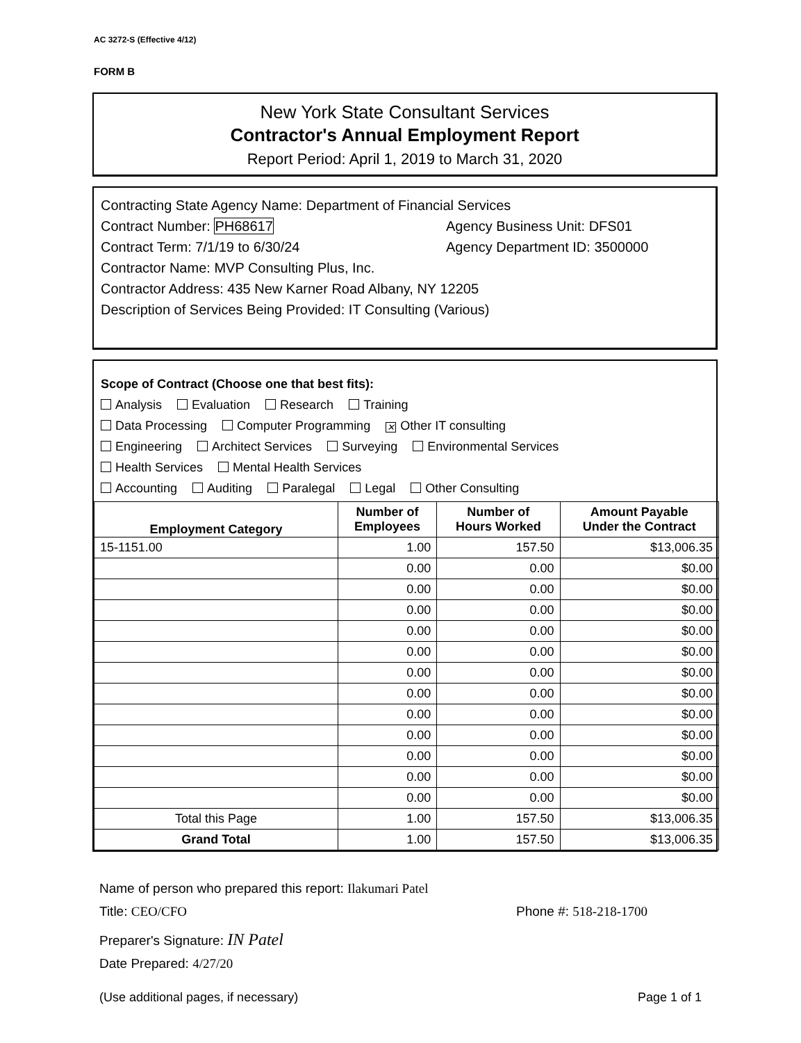AC 3272-S (Effective 4/12)
FORM B
New York State Consultant Services
Contractor's Annual Employment Report
Report Period: April 1, 2019 to March 31, 2020
Contracting State Agency Name: Department of Financial Services
Contract Number: PH68617 Agency Business Unit: DFS01
Contract Term: 7/1/19 to 6/30/24 Agency Department ID: 3500000
Contractor Name: MVP Consulting Plus, Inc.
Contractor Address: 435 New Karner Road Albany, NY 12205
Description of Services Being Provided: IT Consulting (Various)
Scope of Contract (Choose one that best fits):
Analysis Evaluation Research Training
Data Processing Computer Programming ✕ Other IT consulting
Engineering Architect Services Surveying Environmental Services
Health Services Mental Health Services
Accounting Auditing Paralegal Legal Other Consulting
| Employment Category | Number of Employees | Number of Hours Worked | Amount Payable Under the Contract |
| --- | --- | --- | --- |
| 15-1151.00 | 1.00 | 157.50 | $13,006.35 |
| | 0.00 | 0.00 | $0.00 |
| | 0.00 | 0.00 | $0.00 |
| | 0.00 | 0.00 | $0.00 |
| | 0.00 | 0.00 | $0.00 |
| | 0.00 | 0.00 | $0.00 |
| | 0.00 | 0.00 | $0.00 |
| | 0.00 | 0.00 | $0.00 |
| | 0.00 | 0.00 | $0.00 |
| | 0.00 | 0.00 | $0.00 |
| | 0.00 | 0.00 | $0.00 |
| | 0.00 | 0.00 | $0.00 |
| | 0.00 | 0.00 | $0.00 |
| Total this Page | 1.00 | 157.50 | $13,006.35 |
| Grand Total | 1.00 | 157.50 | $13,006.35 |
Name of person who prepared this report: Ilakumari Patel
Title: CEO/CFO Phone #: 518-218-1700
Preparer's Signature: IN Patel
Date Prepared: 4/27/20
(Use additional pages, if necessary) Page 1 of 1